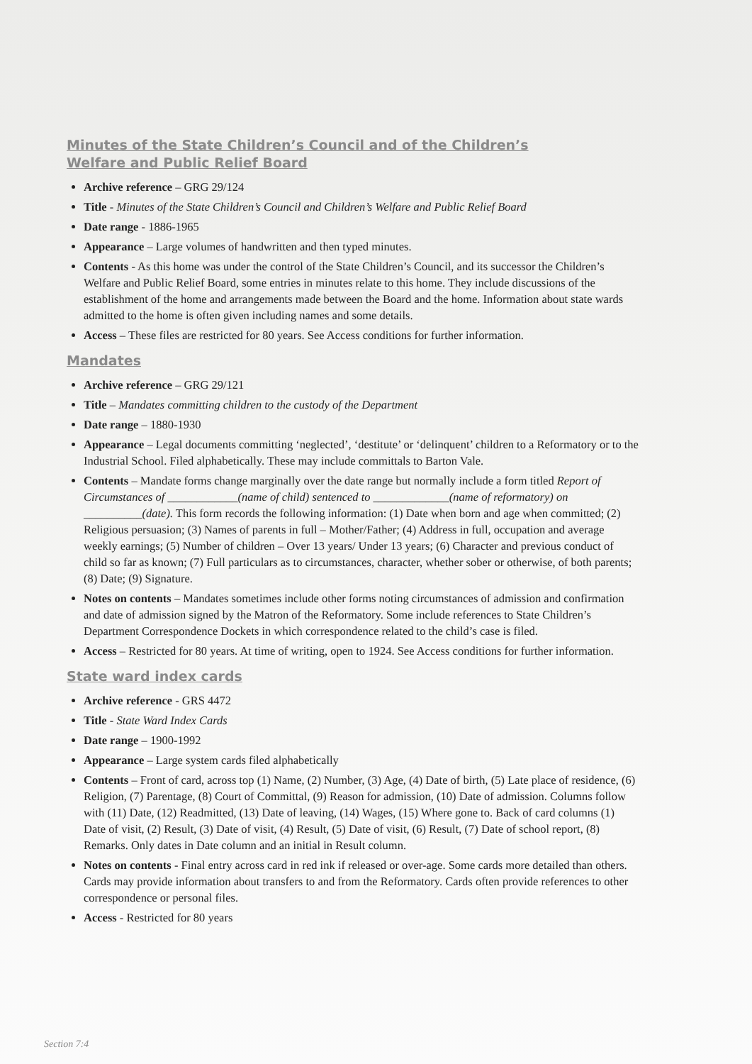Minutes of the State Children’s Council and of the Children’s Welfare and Public Relief Board
Archive reference – GRG 29/124
Title - Minutes of the State Children’s Council and Children’s Welfare and Public Relief Board
Date range - 1886-1965
Appearance – Large volumes of handwritten and then typed minutes.
Contents - As this home was under the control of the State Children’s Council, and its successor the Children’s Welfare and Public Relief Board, some entries in minutes relate to this home. They include discussions of the establishment of the home and arrangements made between the Board and the home. Information about state wards admitted to the home is often given including names and some details.
Access – These files are restricted for 80 years. See Access conditions for further information.
Mandates
Archive reference – GRG 29/121
Title – Mandates committing children to the custody of the Department
Date range – 1880-1930
Appearance – Legal documents committing ‘neglected’, ‘destitute’ or ‘delinquent’ children to a Reformatory or to the Industrial School. Filed alphabetically. These may include committals to Barton Vale.
Contents – Mandate forms change marginally over the date range but normally include a form titled Report of Circumstances of ____________(name of child) sentenced to _____________(name of reformatory) on __________(date). This form records the following information: (1) Date when born and age when committed; (2) Religious persuasion; (3) Names of parents in full – Mother/Father; (4) Address in full, occupation and average weekly earnings; (5) Number of children – Over 13 years/ Under 13 years; (6) Character and previous conduct of child so far as known; (7) Full particulars as to circumstances, character, whether sober or otherwise, of both parents; (8) Date; (9) Signature.
Notes on contents – Mandates sometimes include other forms noting circumstances of admission and confirmation and date of admission signed by the Matron of the Reformatory. Some include references to State Children’s Department Correspondence Dockets in which correspondence related to the child’s case is filed.
Access – Restricted for 80 years. At time of writing, open to 1924. See Access conditions for further information.
State ward index cards
Archive reference - GRS 4472
Title - State Ward Index Cards
Date range – 1900-1992
Appearance – Large system cards filed alphabetically
Contents – Front of card, across top (1) Name, (2) Number, (3) Age, (4) Date of birth, (5) Late place of residence, (6) Religion, (7) Parentage, (8) Court of Committal, (9) Reason for admission, (10) Date of admission. Columns follow with (11) Date, (12) Readmitted, (13) Date of leaving, (14) Wages, (15) Where gone to. Back of card columns (1) Date of visit, (2) Result, (3) Date of visit, (4) Result, (5) Date of visit, (6) Result, (7) Date of school report, (8) Remarks. Only dates in Date column and an initial in Result column.
Notes on contents - Final entry across card in red ink if released or over-age. Some cards more detailed than others. Cards may provide information about transfers to and from the Reformatory. Cards often provide references to other correspondence or personal files.
Access - Restricted for 80 years
Section 7:4